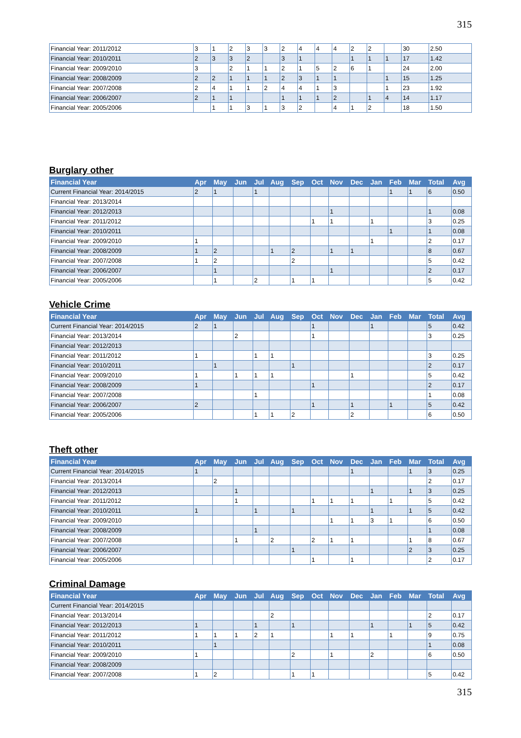315
| Financial Year: 2011/2012 | 3 | 1 | 2 | 3 | 3 | 2 | 4 | 4 | 4 | 2 | 2 | | 30 | 2.50 |
| Financial Year: 2010/2011 | 2 | 3 | 3 | 2 | | 3 | 1 | | | 1 | 1 | 1 | 17 | 1.42 |
| Financial Year: 2009/2010 | 3 | | 2 | 1 | 1 | 2 | 1 | 5 | 2 | 6 | 1 | | 24 | 2.00 |
| Financial Year: 2008/2009 | 2 | 2 | 1 | 1 | 1 | 2 | 3 | 1 | 1 | | | 1 | 15 | 1.25 |
| Financial Year: 2007/2008 | 2 | 4 | 1 | 1 | 2 | 4 | 4 | 1 | 3 | | | 1 | 23 | 1.92 |
| Financial Year: 2006/2007 | 2 | 1 | 1 | | | 1 | 1 | 1 | 2 | | 1 | 4 | 14 | 1.17 |
| Financial Year: 2005/2006 | | 1 | 1 | 3 | 1 | 3 | 2 | | 4 | 1 | 2 | | 18 | 1.50 |
Burglary other
| Financial Year | Apr | May | Jun | Jul | Aug | Sep | Oct | Nov | Dec | Jan | Feb | Mar | Total | Avg |
| --- | --- | --- | --- | --- | --- | --- | --- | --- | --- | --- | --- | --- | --- | --- |
| Current Financial Year: 2014/2015 | 2 | 1 | | 1 | | | | | | | 1 | 1 | 6 | 0.50 |
| Financial Year: 2013/2014 | | | | | | | | | | | | | | |
| Financial Year: 2012/2013 | | | | | | | | 1 | | | | | 1 | 0.08 |
| Financial Year: 2011/2012 | | | | | | | 1 | 1 | | 1 | | | 3 | 0.25 |
| Financial Year: 2010/2011 | | | | | | | | | | | 1 | | 1 | 0.08 |
| Financial Year: 2009/2010 | 1 | | | | | | | | | 1 | | | 2 | 0.17 |
| Financial Year: 2008/2009 | 1 | 2 | | | 1 | 2 | | 1 | 1 | | | | 8 | 0.67 |
| Financial Year: 2007/2008 | 1 | 2 | | | | 2 | | | | | | | 5 | 0.42 |
| Financial Year: 2006/2007 | | 1 | | | | | | 1 | | | | | 2 | 0.17 |
| Financial Year: 2005/2006 | | 1 | | 2 | | 1 | 1 | | | | | | 5 | 0.42 |
Vehicle Crime
| Financial Year | Apr | May | Jun | Jul | Aug | Sep | Oct | Nov | Dec | Jan | Feb | Mar | Total | Avg |
| --- | --- | --- | --- | --- | --- | --- | --- | --- | --- | --- | --- | --- | --- | --- |
| Current Financial Year: 2014/2015 | 2 | 1 | | | | | 1 | | | 1 | | | 5 | 0.42 |
| Financial Year: 2013/2014 | | | 2 | | | | 1 | | | | | | 3 | 0.25 |
| Financial Year: 2012/2013 | | | | | | | | | | | | | | |
| Financial Year: 2011/2012 | 1 | | | 1 | 1 | | | | | | | | 3 | 0.25 |
| Financial Year: 2010/2011 | | 1 | | | | 1 | | | | | | | 2 | 0.17 |
| Financial Year: 2009/2010 | 1 | | 1 | 1 | 1 | | | | 1 | | | | 5 | 0.42 |
| Financial Year: 2008/2009 | 1 | | | | | | 1 | | | | | | 2 | 0.17 |
| Financial Year: 2007/2008 | | | | 1 | | | | | | | | | 1 | 0.08 |
| Financial Year: 2006/2007 | 2 | | | | | | 1 | | 1 | | 1 | | 5 | 0.42 |
| Financial Year: 2005/2006 | | | | 1 | 1 | 2 | | | 2 | | | | 6 | 0.50 |
Theft other
| Financial Year | Apr | May | Jun | Jul | Aug | Sep | Oct | Nov | Dec | Jan | Feb | Mar | Total | Avg |
| --- | --- | --- | --- | --- | --- | --- | --- | --- | --- | --- | --- | --- | --- | --- |
| Current Financial Year: 2014/2015 | 1 | | | | | | | | 1 | | | 1 | 3 | 0.25 |
| Financial Year: 2013/2014 | | 2 | | | | | | | | | | | 2 | 0.17 |
| Financial Year: 2012/2013 | | | 1 | | | | | | | 1 | | 1 | 3 | 0.25 |
| Financial Year: 2011/2012 | | | 1 | | | | 1 | 1 | 1 | | 1 | | 5 | 0.42 |
| Financial Year: 2010/2011 | 1 | | | 1 | | 1 | | | | 1 | | 1 | 5 | 0.42 |
| Financial Year: 2009/2010 | | | | | | | | 1 | 1 | 3 | 1 | | 6 | 0.50 |
| Financial Year: 2008/2009 | | | | 1 | | | | | | | | | 1 | 0.08 |
| Financial Year: 2007/2008 | | | 1 | | 2 | | 2 | 1 | 1 | | | 1 | 8 | 0.67 |
| Financial Year: 2006/2007 | | | | | | 1 | | | | | | 2 | 3 | 0.25 |
| Financial Year: 2005/2006 | | | | | | | 1 | | 1 | | | | 2 | 0.17 |
Criminal Damage
| Financial Year | Apr | May | Jun | Jul | Aug | Sep | Oct | Nov | Dec | Jan | Feb | Mar | Total | Avg |
| --- | --- | --- | --- | --- | --- | --- | --- | --- | --- | --- | --- | --- | --- | --- |
| Current Financial Year: 2014/2015 | | | | | | | | | | | | | | |
| Financial Year: 2013/2014 | | | | | 2 | | | | | | | | 2 | 0.17 |
| Financial Year: 2012/2013 | 1 | | | 1 | | 1 | | | | 1 | | 1 | 5 | 0.42 |
| Financial Year: 2011/2012 | 1 | 1 | 1 | 2 | 1 | | | 1 | 1 | | 1 | | 9 | 0.75 |
| Financial Year: 2010/2011 | | 1 | | | | | | | | | | | 1 | 0.08 |
| Financial Year: 2009/2010 | 1 | | | | | 2 | | 1 | | 2 | | | 6 | 0.50 |
| Financial Year: 2008/2009 | | | | | | | | | | | | | | |
| Financial Year: 2007/2008 | 1 | 2 | | | | 1 | 1 | | | | | | 5 | 0.42 |
315